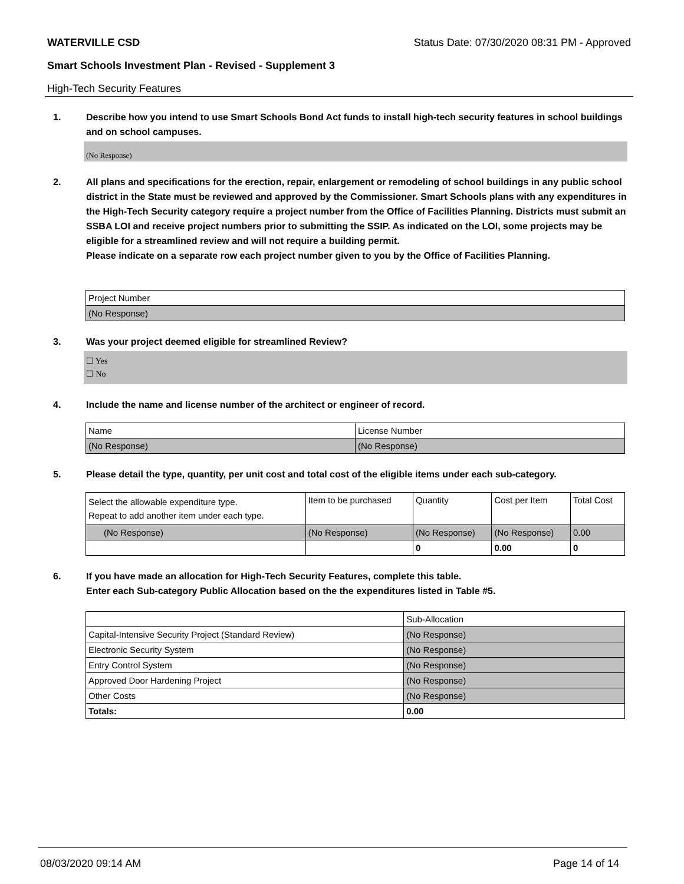WATERVILLE CSD Status Date: 07/30/2020 08:31 PM - Approved
Smart Schools Investment Plan - Revised - Supplement 3
High-Tech Security Features
1. Describe how you intend to use Smart Schools Bond Act funds to install high-tech security features in school buildings and on school campuses.
(No Response)
2. All plans and specifications for the erection, repair, enlargement or remodeling of school buildings in any public school district in the State must be reviewed and approved by the Commissioner. Smart Schools plans with any expenditures in the High-Tech Security category require a project number from the Office of Facilities Planning. Districts must submit an SSBA LOI and receive project numbers prior to submitting the SSIP. As indicated on the LOI, some projects may be eligible for a streamlined review and will not require a building permit.
Please indicate on a separate row each project number given to you by the Office of Facilities Planning.
| Project Number |
| (No Response) |
3. Was your project deemed eligible for streamlined Review?
☐ Yes
☐ No
4. Include the name and license number of the architect or engineer of record.
| Name | License Number |
| (No Response) | (No Response) |
5. Please detail the type, quantity, per unit cost and total cost of the eligible items under each sub-category.
| Select the allowable expenditure type. Repeat to add another item under each type. | Item to be purchased | Quantity | Cost per Item | Total Cost |
| (No Response) | (No Response) | (No Response) | (No Response) | 0.00 |
| | | 0 | 0.00 | 0 |
6. If you have made an allocation for High-Tech Security Features, complete this table.
Enter each Sub-category Public Allocation based on the the expenditures listed in Table #5.
| | Sub-Allocation |
| Capital-Intensive Security Project (Standard Review) | (No Response) |
| Electronic Security System | (No Response) |
| Entry Control System | (No Response) |
| Approved Door Hardening Project | (No Response) |
| Other Costs | (No Response) |
| Totals: | 0.00 |
08/03/2020 09:14 AM Page 14 of 14